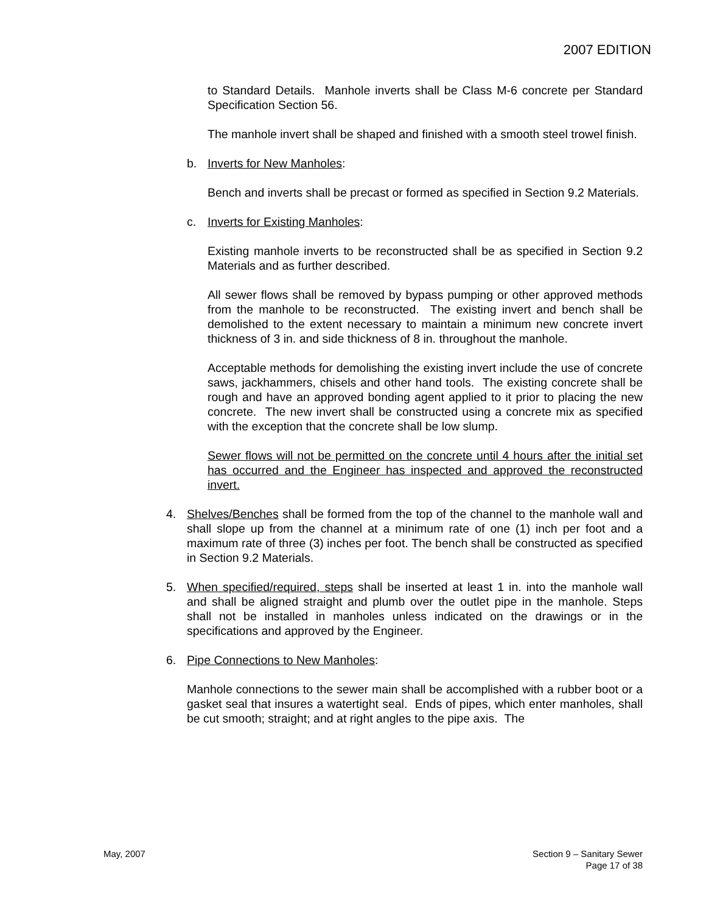2007 EDITION
to Standard Details. Manhole inverts shall be Class M-6 concrete per Standard Specification Section 56.
The manhole invert shall be shaped and finished with a smooth steel trowel finish.
b. Inverts for New Manholes:
Bench and inverts shall be precast or formed as specified in Section 9.2 Materials.
c. Inverts for Existing Manholes:
Existing manhole inverts to be reconstructed shall be as specified in Section 9.2 Materials and as further described.
All sewer flows shall be removed by bypass pumping or other approved methods from the manhole to be reconstructed. The existing invert and bench shall be demolished to the extent necessary to maintain a minimum new concrete invert thickness of 3 in. and side thickness of 8 in. throughout the manhole.
Acceptable methods for demolishing the existing invert include the use of concrete saws, jackhammers, chisels and other hand tools. The existing concrete shall be rough and have an approved bonding agent applied to it prior to placing the new concrete. The new invert shall be constructed using a concrete mix as specified with the exception that the concrete shall be low slump.
Sewer flows will not be permitted on the concrete until 4 hours after the initial set has occurred and the Engineer has inspected and approved the reconstructed invert.
4. Shelves/Benches shall be formed from the top of the channel to the manhole wall and shall slope up from the channel at a minimum rate of one (1) inch per foot and a maximum rate of three (3) inches per foot. The bench shall be constructed as specified in Section 9.2 Materials.
5. When specified/required, steps shall be inserted at least 1 in. into the manhole wall and shall be aligned straight and plumb over the outlet pipe in the manhole. Steps shall not be installed in manholes unless indicated on the drawings or in the specifications and approved by the Engineer.
6. Pipe Connections to New Manholes:
Manhole connections to the sewer main shall be accomplished with a rubber boot or a gasket seal that insures a watertight seal. Ends of pipes, which enter manholes, shall be cut smooth; straight; and at right angles to the pipe axis. The
May, 2007 Section 9 – Sanitary Sewer
Page 17 of 38